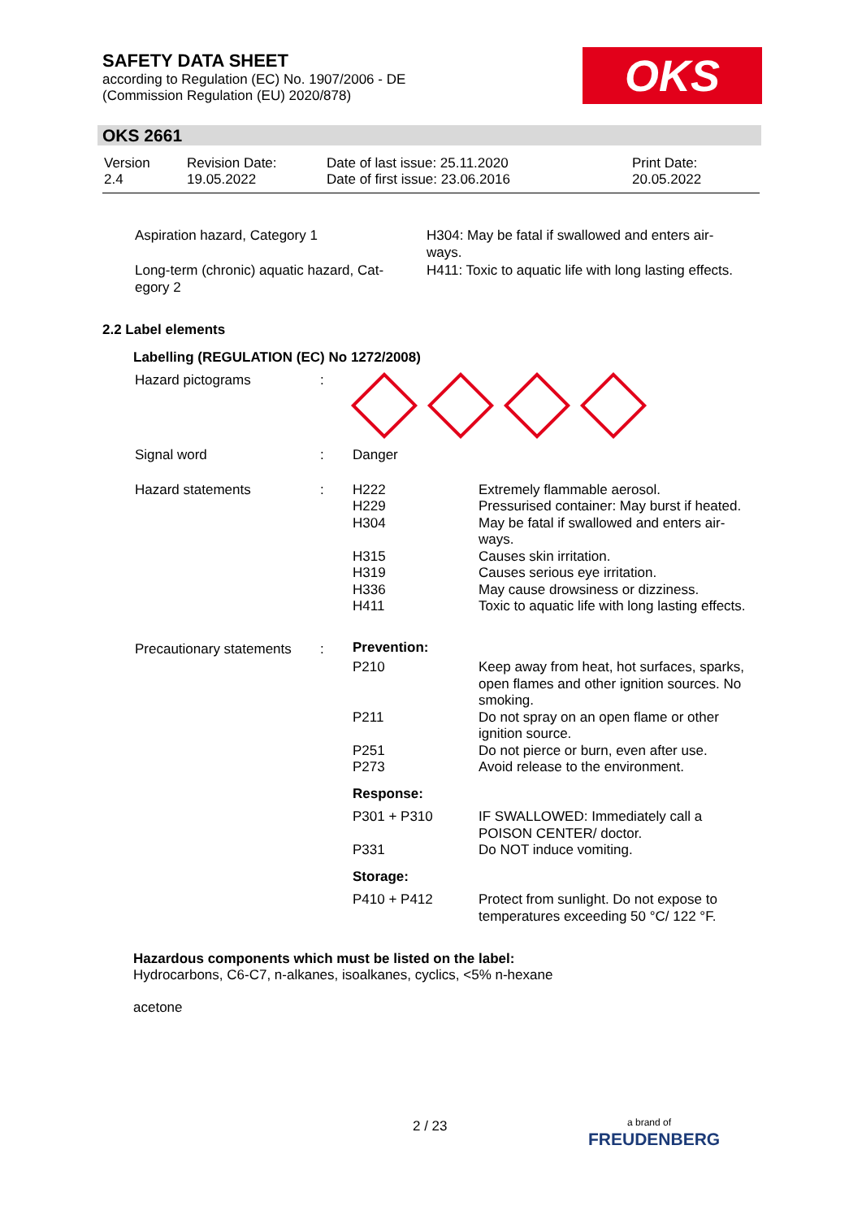SAFETY DATA SHEET
according to Regulation (EC) No. 1907/2006 - DE
(Commission Regulation (EU) 2020/878)
OKS
OKS 2661
| Version 2.4 | Revision Date: 19.05.2022 | Date of last issue: 25.11.2020 Date of first issue: 23.06.2016 | Print Date: 20.05.2022 |
| Aspiration hazard, Category 1 | H304: May be fatal if swallowed and enters air- ways. |
| Long-term (chronic) aquatic hazard, Cat- egory 2 | H411: Toxic to aquatic life with long lasting effects. |
2.2 Label elements
Labelling (REGULATION (EC) No 1272/2008)
| Hazard pictograms | : | | |
| Signal word | : | Danger | |
| Hazard statements | : | H222 H229 H304 H315 H319 H336 H411 | Extremely flammable aerosol. Pressurised container: May burst if heated. May be fatal if swallowed and enters air- ways. Causes skin irritation. Causes serious eye irritation. May cause drowsiness or dizziness. Toxic to aquatic life with long lasting effects. |
| Precautionary statements | : | Prevention: | |
| | | P210 P211 P251 P273 | Keep away from heat, hot surfaces, sparks, open flames and other ignition sources. No smoking. Do not spray on an open flame or other ignition source. Do not pierce or burn, even after use. Avoid release to the environment. |
| | | Response: | |
| | | P301 + P310 P331 | IF SWALLOWED: Immediately call a POISON CENTER/ doctor. Do NOT induce vomiting. |
| | | Storage: | |
| | | P410 + P412 | Protect from sunlight. Do not expose to temperatures exceeding 50 °C/ 122 °F. |
Hazardous components which must be listed on the label:
Hydrocarbons, C6-C7, n-alkanes, isoalkanes, cyclics, <5% n-hexane
acetone
2 / 23
a brand of
FREUDENBERG